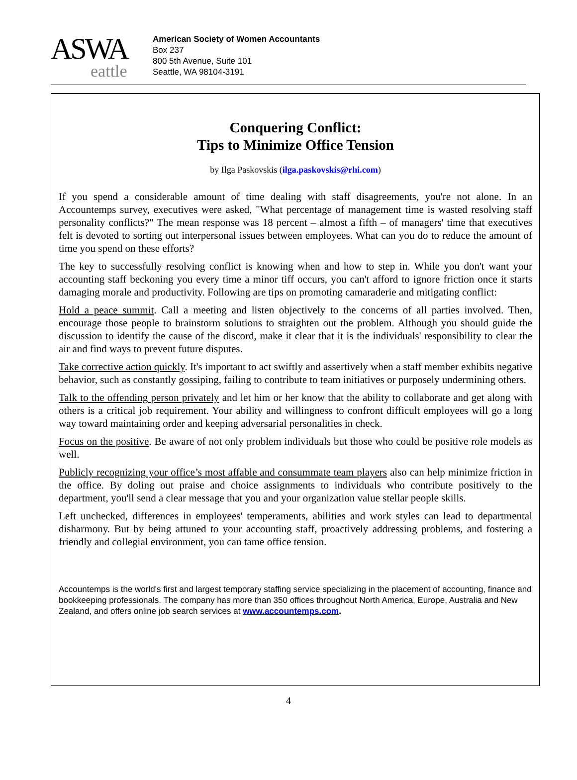ASWA
eattle
American Society of Women Accountants
Box 237
800 5th Avenue, Suite 101
Seattle, WA 98104-3191
Conquering Conflict:
Tips to Minimize Office Tension
by Ilga Paskovskis (ilga.paskovskis@rhi.com)
If you spend a considerable amount of time dealing with staff disagreements, you're not alone. In an Accountemps survey, executives were asked, "What percentage of management time is wasted resolving staff personality conflicts?" The mean response was 18 percent – almost a fifth – of managers' time that executives felt is devoted to sorting out interpersonal issues between employees. What can you do to reduce the amount of time you spend on these efforts?
The key to successfully resolving conflict is knowing when and how to step in. While you don't want your accounting staff beckoning you every time a minor tiff occurs, you can't afford to ignore friction once it starts damaging morale and productivity. Following are tips on promoting camaraderie and mitigating conflict:
Hold a peace summit. Call a meeting and listen objectively to the concerns of all parties involved. Then, encourage those people to brainstorm solutions to straighten out the problem. Although you should guide the discussion to identify the cause of the discord, make it clear that it is the individuals' responsibility to clear the air and find ways to prevent future disputes.
Take corrective action quickly. It's important to act swiftly and assertively when a staff member exhibits negative behavior, such as constantly gossiping, failing to contribute to team initiatives or purposely undermining others.
Talk to the offending person privately and let him or her know that the ability to collaborate and get along with others is a critical job requirement. Your ability and willingness to confront difficult employees will go a long way toward maintaining order and keeping adversarial personalities in check.
Focus on the positive. Be aware of not only problem individuals but those who could be positive role models as well.
Publicly recognizing your office’s most affable and consummate team players also can help minimize friction in the office. By doling out praise and choice assignments to individuals who contribute positively to the department, you'll send a clear message that you and your organization value stellar people skills.
Left unchecked, differences in employees' temperaments, abilities and work styles can lead to departmental disharmony. But by being attuned to your accounting staff, proactively addressing problems, and fostering a friendly and collegial environment, you can tame office tension.
Accountemps is the world's first and largest temporary staffing service specializing in the placement of accounting, finance and bookkeeping professionals. The company has more than 350 offices throughout North America, Europe, Australia and New Zealand, and offers online job search services at www.accountemps.com.
4